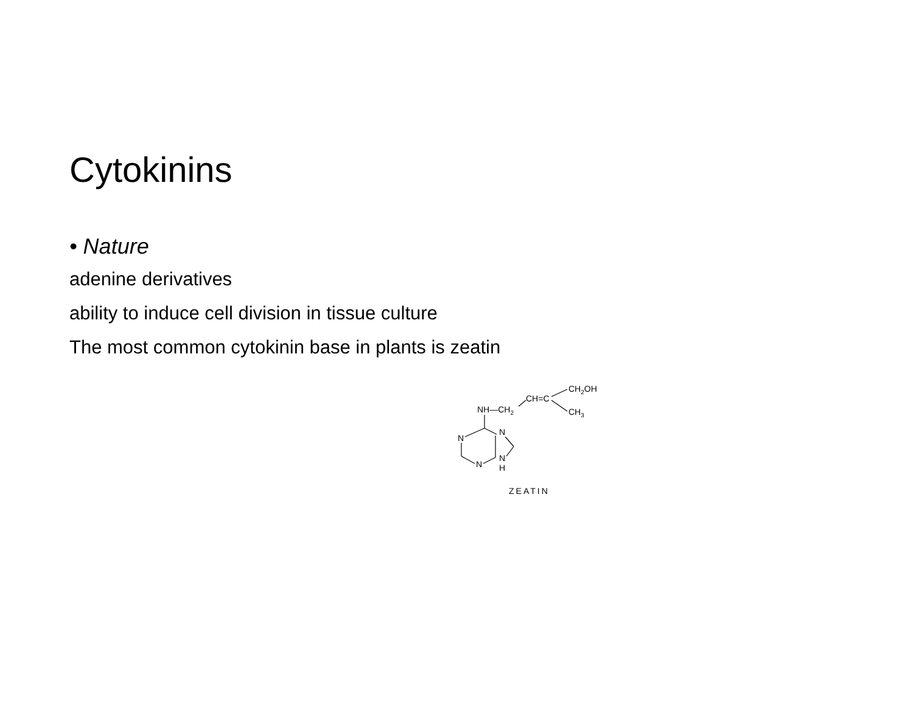Cytokinins
• Nature
adenine derivatives
ability to induce cell division in tissue culture
The most common cytokinin base in plants is zeatin
NH—CH2
CH=C
CH2OH
CH3
N
N
N
N
H
ZEATIN